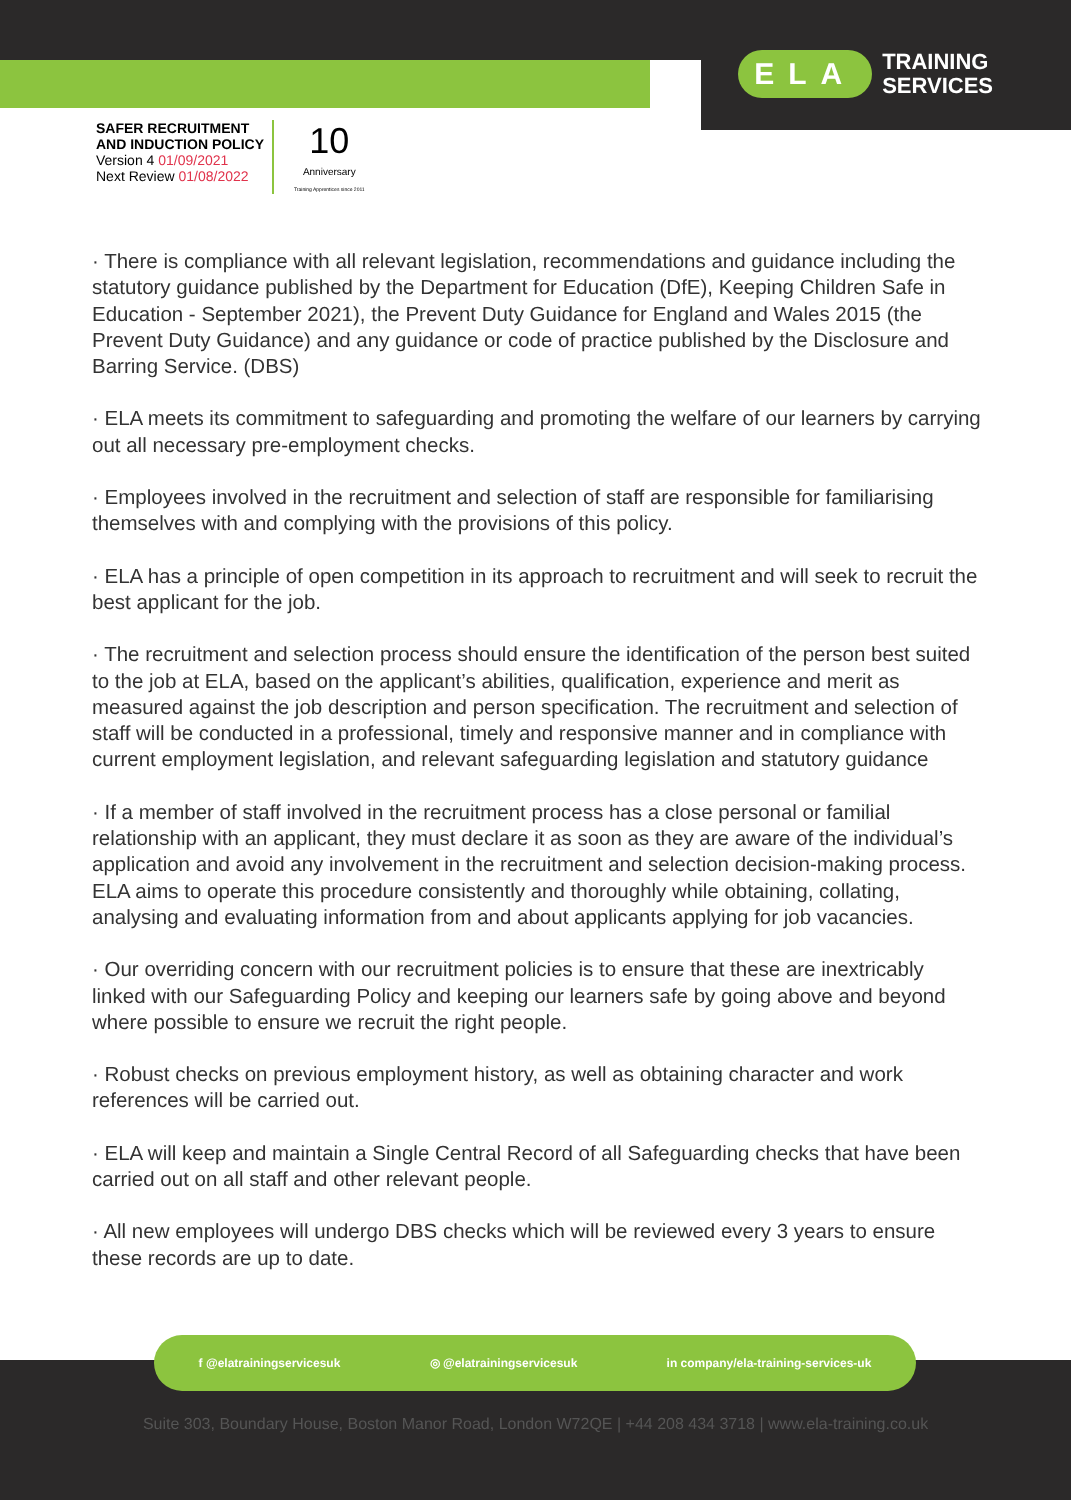ELA TRAINING
SERVICES
SAFER RECRUITMENT
AND INDUCTION POLICY
Version 4 01/09/2021
Next Review 01/08/2022
10
Anniversary
Training Apprentices since 2011
· There is compliance with all relevant legislation, recommendations and guidance including the statutory guidance published by the Department for Education (DfE), Keeping Children Safe in Education - September 2021), the Prevent Duty Guidance for England and Wales 2015 (the Prevent Duty Guidance) and any guidance or code of practice published by the Disclosure and Barring Service. (DBS)
· ELA meets its commitment to safeguarding and promoting the welfare of our learners by carrying out all necessary pre-employment checks.
· Employees involved in the recruitment and selection of staff are responsible for familiarising themselves with and complying with the provisions of this policy.
· ELA has a principle of open competition in its approach to recruitment and will seek to recruit the best applicant for the job.
· The recruitment and selection process should ensure the identification of the person best suited to the job at ELA, based on the applicant’s abilities, qualification, experience and merit as measured against the job description and person specification. The recruitment and selection of staff will be conducted in a professional, timely and responsive manner and in compliance with current employment legislation, and relevant safeguarding legislation and statutory guidance
· If a member of staff involved in the recruitment process has a close personal or familial relationship with an applicant, they must declare it as soon as they are aware of the individual’s application and avoid any involvement in the recruitment and selection decision-making process. ELA aims to operate this procedure consistently and thoroughly while obtaining, collating, analysing and evaluating information from and about applicants applying for job vacancies.
· Our overriding concern with our recruitment policies is to ensure that these are inextricably linked with our Safeguarding Policy and keeping our learners safe by going above and beyond where possible to ensure we recruit the right people.
· Robust checks on previous employment history, as well as obtaining character and work references will be carried out.
· ELA will keep and maintain a Single Central Record of all Safeguarding checks that have been carried out on all staff and other relevant people.
· All new employees will undergo DBS checks which will be reviewed every 3 years to ensure these records are up to date.
f @elatrainingservicesuk ◎ @elatrainingservicesuk in company/ela-training-services-uk
Suite 303, Boundary House, Boston Manor Road, London W72QE | +44 208 434 3718 | www.ela-training.co.uk